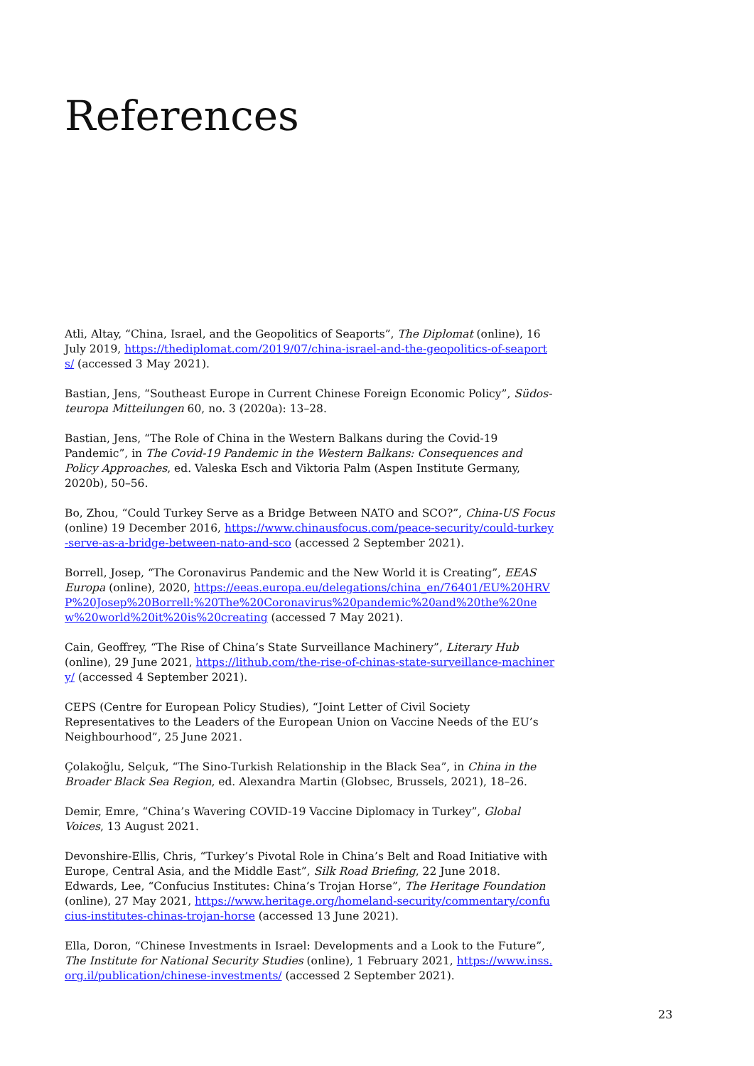References
Atli, Altay, “China, Israel, and the Geopolitics of Seaports”, The Diplomat (online), 16 July 2019, https://thediplomat.com/2019/07/china-israel-and-the-geopolitics-of-seaports/ (accessed 3 May 2021).
Bastian, Jens, “Southeast Europe in Current Chinese Foreign Economic Policy”, Südos­teuropa Mitteilungen 60, no. 3 (2020a): 13–28.
Bastian, Jens, “The Role of China in the Western Balkans during the Covid-19 Pandemic”, in The Covid-19 Pandemic in the Western Balkans: Consequences and Policy Approaches, ed. Valeska Esch and Viktoria Palm (Aspen Institute Germany, 2020b), 50–56.
Bo, Zhou, “Could Turkey Serve as a Bridge Between NATO and SCO?”, China-US Focus (online) 19 December 2016, https://www.chinausfocus.com/peace-security/could-tur­key-serve-as-a-bridge-between-nato-and-sco (accessed 2 September 2021).
Borrell, Josep, “The Coronavirus Pandemic and the New World it is Creating”, EEAS Europa (online), 2020, https://eeas.europa.eu/delega­tions/china_en/76401/EU%20HRVP%20Josep%20Borrell:%20The%20Coronavirus%20pandemic%20and%20the%20new%20world%20it%20is%20creating (accessed 7 May 2021).
Cain, Geoffrey, “The Rise of China’s State Surveillance Machinery”, Literary Hub (online), 29 June 2021, https://lithub.com/the-rise-of-chinas-state-surveillance-machinery/ (ac­cessed 4 September 2021).
CEPS (Centre for European Policy Studies), “Joint Letter of Civil Society Representatives to the Leaders of the European Union on Vaccine Needs of the EU’s Neighbourhood”, 25 June 2021.
Çolakoğlu, Selçuk, “The Sino-Turkish Relationship in the Black Sea”, in China in the Broader Black Sea Region, ed. Alexandra Martin (Globsec, Brussels, 2021), 18–26.
Demir, Emre, “China’s Wavering COVID-19 Vaccine Diplomacy in Turkey”, Global Voices, 13 August 2021.
Devonshire-Ellis, Chris, “Turkey’s Pivotal Role in China’s Belt and Road Initiative with Eu­rope, Central Asia, and the Middle East”, Silk Road Briefing, 22 June 2018.
Edwards, Lee, “Confucius Institutes: China’s Trojan Horse”, The Heritage Foundation (online), 27 May 2021, https://www.heritage.org/homeland-security/commentary/con­fucius-institutes-chinas-trojan-horse (accessed 13 June 2021).
Ella, Doron, “Chinese Investments in Israel: Developments and a Look to the Future”, The Institute for National Security Studies (online), 1 February 2021, https://www.inss.org.il/publication/chinese-investments/ (accessed 2 September 2021).
23